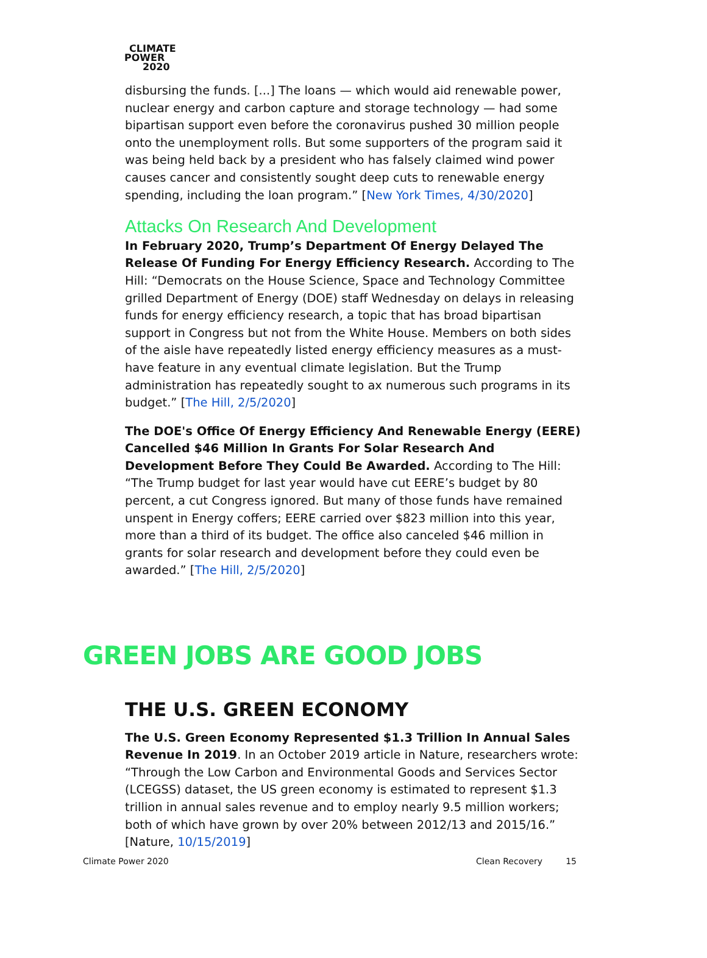CLIMATE
POWER
2020
disbursing the funds. [...] The loans — which would aid renewable power, nuclear energy and carbon capture and storage technology — had some bipartisan support even before the coronavirus pushed 30 million people onto the unemployment rolls. But some supporters of the program said it was being held back by a president who has falsely claimed wind power causes cancer and consistently sought deep cuts to renewable energy spending, including the loan program.” [New York Times, 4/30/2020]
Attacks On Research And Development
In February 2020, Trump’s Department Of Energy Delayed The Release Of Funding For Energy Efficiency Research. According to The Hill: “Democrats on the House Science, Space and Technology Committee grilled Department of Energy (DOE) staff Wednesday on delays in releasing funds for energy efficiency research, a topic that has broad bipartisan support in Congress but not from the White House. Members on both sides of the aisle have repeatedly listed energy efficiency measures as a must-have feature in any eventual climate legislation. But the Trump administration has repeatedly sought to ax numerous such programs in its budget.” [The Hill, 2/5/2020]
The DOE's Office Of Energy Efficiency And Renewable Energy (EERE) Cancelled $46 Million In Grants For Solar Research And Development Before They Could Be Awarded. According to The Hill: “The Trump budget for last year would have cut EERE’s budget by 80 percent, a cut Congress ignored. But many of those funds have remained unspent in Energy coffers; EERE carried over $823 million into this year, more than a third of its budget. The office also canceled $46 million in grants for solar research and development before they could even be awarded.” [The Hill, 2/5/2020]
GREEN JOBS ARE GOOD JOBS
THE U.S. GREEN ECONOMY
The U.S. Green Economy Represented $1.3 Trillion In Annual Sales Revenue In 2019. In an October 2019 article in Nature, researchers wrote: “Through the Low Carbon and Environmental Goods and Services Sector (LCEGSS) dataset, the US green economy is estimated to represent $1.3 trillion in annual sales revenue and to employ nearly 9.5 million workers; both of which have grown by over 20% between 2012/13 and 2015/16.” [Nature, 10/15/2019]
Climate Power 2020 Clean Recovery 15